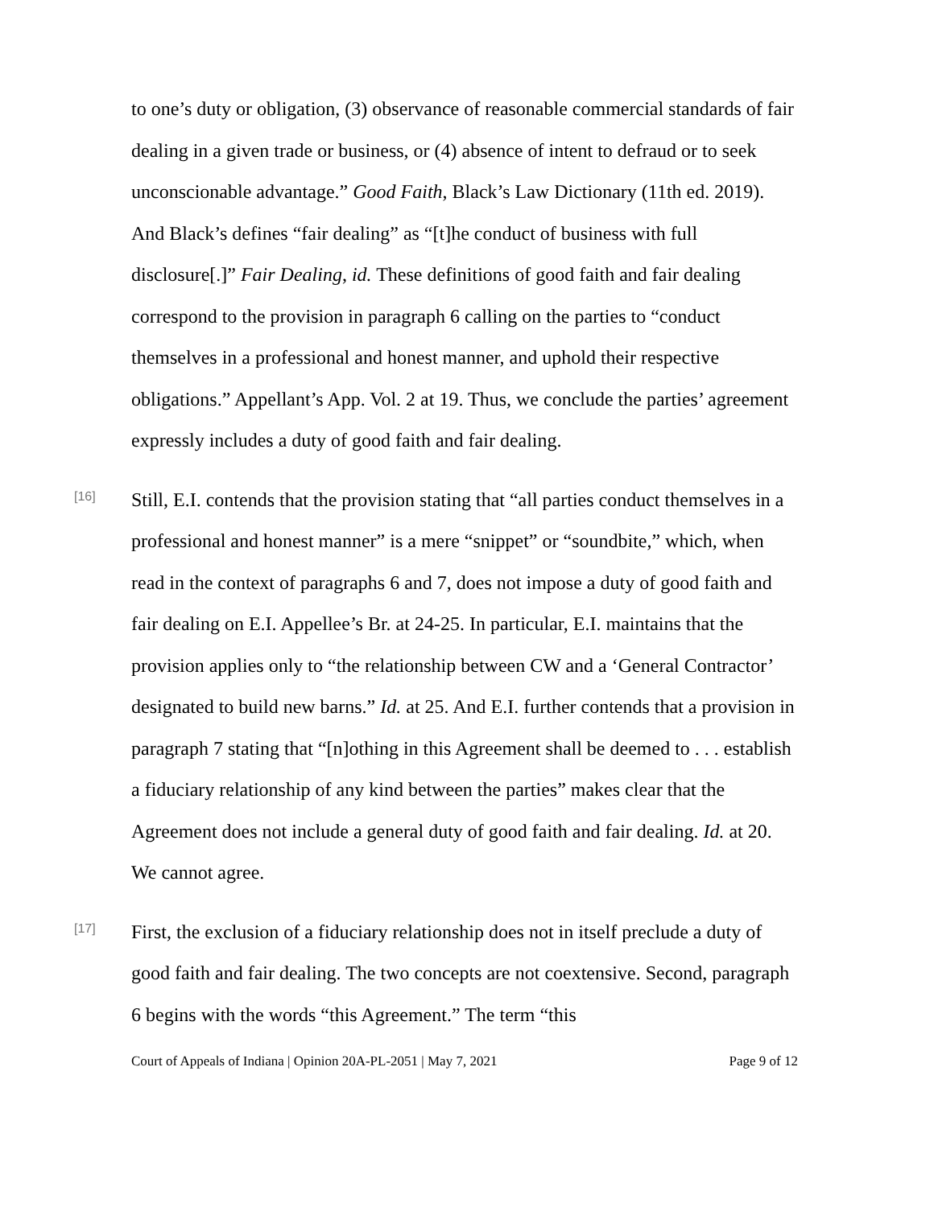to one’s duty or obligation, (3) observance of reasonable commercial standards of fair dealing in a given trade or business, or (4) absence of intent to defraud or to seek unconscionable advantage.” Good Faith, Black’s Law Dictionary (11th ed. 2019). And Black’s defines “fair dealing” as “[t]he conduct of business with full disclosure[.]” Fair Dealing, id. These definitions of good faith and fair dealing correspond to the provision in paragraph 6 calling on the parties to “conduct themselves in a professional and honest manner, and uphold their respective obligations.” Appellant’s App. Vol. 2 at 19. Thus, we conclude the parties’ agreement expressly includes a duty of good faith and fair dealing.
[16]
Still, E.I. contends that the provision stating that “all parties conduct themselves in a professional and honest manner” is a mere “snippet” or “soundbite,” which, when read in the context of paragraphs 6 and 7, does not impose a duty of good faith and fair dealing on E.I. Appellee’s Br. at 24-25. In particular, E.I. maintains that the provision applies only to “the relationship between CW and a ‘General Contractor’ designated to build new barns.” Id. at 25. And E.I. further contends that a provision in paragraph 7 stating that “[n]othing in this Agreement shall be deemed to . . . establish a fiduciary relationship of any kind between the parties” makes clear that the Agreement does not include a general duty of good faith and fair dealing. Id. at 20. We cannot agree.
[17]
First, the exclusion of a fiduciary relationship does not in itself preclude a duty of good faith and fair dealing. The two concepts are not coextensive. Second, paragraph 6 begins with the words “this Agreement.” The term “this
Court of Appeals of Indiana | Opinion 20A-PL-2051 | May 7, 2021 Page 9 of 12